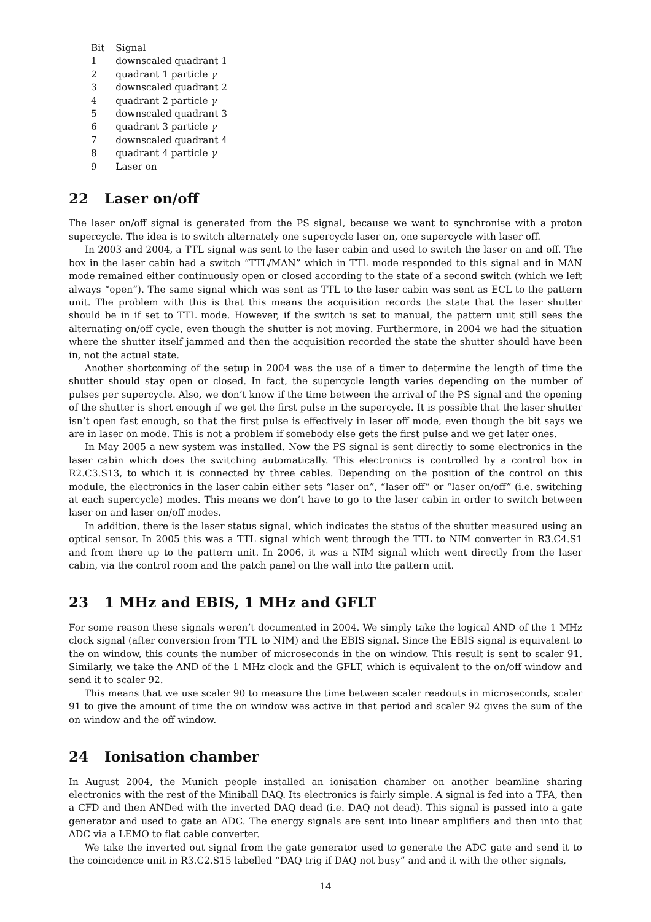| Bit | Signal |
| --- | --- |
| 1 | downscaled quadrant 1 |
| 2 | quadrant 1 particle γ |
| 3 | downscaled quadrant 2 |
| 4 | quadrant 2 particle γ |
| 5 | downscaled quadrant 3 |
| 6 | quadrant 3 particle γ |
| 7 | downscaled quadrant 4 |
| 8 | quadrant 4 particle γ |
| 9 | Laser on |
22 Laser on/off
The laser on/off signal is generated from the PS signal, because we want to synchronise with a proton supercycle. The idea is to switch alternately one supercycle laser on, one supercycle with laser off.
In 2003 and 2004, a TTL signal was sent to the laser cabin and used to switch the laser on and off. The box in the laser cabin had a switch “TTL/MAN” which in TTL mode responded to this signal and in MAN mode remained either continuously open or closed according to the state of a second switch (which we left always “open”). The same signal which was sent as TTL to the laser cabin was sent as ECL to the pattern unit. The problem with this is that this means the acquisition records the state that the laser shutter should be in if set to TTL mode. However, if the switch is set to manual, the pattern unit still sees the alternating on/off cycle, even though the shutter is not moving. Furthermore, in 2004 we had the situation where the shutter itself jammed and then the acquisition recorded the state the shutter should have been in, not the actual state.
Another shortcoming of the setup in 2004 was the use of a timer to determine the length of time the shutter should stay open or closed. In fact, the supercycle length varies depending on the number of pulses per supercycle. Also, we don’t know if the time between the arrival of the PS signal and the opening of the shutter is short enough if we get the first pulse in the supercycle. It is possible that the laser shutter isn’t open fast enough, so that the first pulse is effectively in laser off mode, even though the bit says we are in laser on mode. This is not a problem if somebody else gets the first pulse and we get later ones.
In May 2005 a new system was installed. Now the PS signal is sent directly to some electronics in the laser cabin which does the switching automatically. This electronics is controlled by a control box in R2.C3.S13, to which it is connected by three cables. Depending on the position of the control on this module, the electronics in the laser cabin either sets “laser on”, “laser off” or “laser on/off” (i.e. switching at each supercycle) modes. This means we don’t have to go to the laser cabin in order to switch between laser on and laser on/off modes.
In addition, there is the laser status signal, which indicates the status of the shutter measured using an optical sensor. In 2005 this was a TTL signal which went through the TTL to NIM converter in R3.C4.S1 and from there up to the pattern unit. In 2006, it was a NIM signal which went directly from the laser cabin, via the control room and the patch panel on the wall into the pattern unit.
23 1 MHz and EBIS, 1 MHz and GFLT
For some reason these signals weren’t documented in 2004. We simply take the logical AND of the 1 MHz clock signal (after conversion from TTL to NIM) and the EBIS signal. Since the EBIS signal is equivalent to the on window, this counts the number of microseconds in the on window. This result is sent to scaler 91. Similarly, we take the AND of the 1 MHz clock and the GFLT, which is equivalent to the on/off window and send it to scaler 92.
This means that we use scaler 90 to measure the time between scaler readouts in microseconds, scaler 91 to give the amount of time the on window was active in that period and scaler 92 gives the sum of the on window and the off window.
24 Ionisation chamber
In August 2004, the Munich people installed an ionisation chamber on another beamline sharing electronics with the rest of the Miniball DAQ. Its electronics is fairly simple. A signal is fed into a TFA, then a CFD and then ANDed with the inverted DAQ dead (i.e. DAQ not dead). This signal is passed into a gate generator and used to gate an ADC. The energy signals are sent into linear amplifiers and then into that ADC via a LEMO to flat cable converter.
We take the inverted out signal from the gate generator used to generate the ADC gate and send it to the coincidence unit in R3.C2.S15 labelled “DAQ trig if DAQ not busy” and and it with the other signals,
14